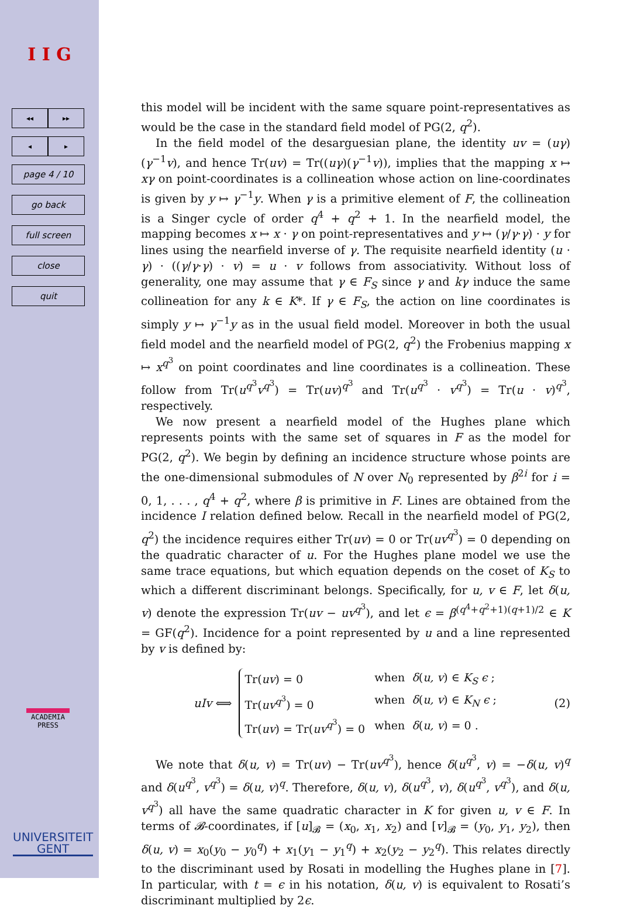I I G
◂◂ ▸▸
◂ ▸
page 4 / 10
go back
full screen
close
quit
ACADEMIA
PRESS
UNIVERSITEIT
GENT
this model will be incident with the same square point-representatives as would be the case in the standard field model of PG(2, q<sup>2</sup>).
In the field model of the desarguesian plane, the identity uv = (uγ)(γ<sup>−1</sup>v), and hence Tr(uv) = Tr((uγ)(γ<sup>−1</sup>v)), implies that the mapping x ↦ xγ on point-coordinates is a collineation whose action on line-coordinates is given by y ↦ γ<sup>−1</sup>y. When γ is a primitive element of F, the collineation is a Singer cycle of order q<sup>4</sup> + q<sup>2</sup> + 1. In the nearfield model, the mapping becomes x ↦ x · γ on point-representatives and y ↦ (γ/γ·γ) · y for lines using the nearfield inverse of γ. The requisite nearfield identity (u · γ) · ((γ/γ·γ) · v) = u · v follows from associativity. Without loss of generality, one may assume that γ ∈ F<sub>S</sub> since γ and kγ induce the same collineation for any k ∈ K*. If γ ∈ F<sub>S</sub>, the action on line coordinates is simply y ↦ γ<sup>−1</sup>y as in the usual field model. Moreover in both the usual field model and the nearfield model of PG(2, q<sup>2</sup>) the Frobenius mapping x ↦ x<sup>q<sup>3</sup></sup> on point coordinates and line coordinates is a collineation. These follow from Tr(u<sup>q<sup>3</sup></sup>v<sup>q<sup>3</sup></sup>) = Tr(uv)<sup>q<sup>3</sup></sup> and Tr(u<sup>q<sup>3</sup></sup> · v<sup>q<sup>3</sup></sup>) = Tr(u · v)<sup>q<sup>3</sup></sup>, respectively.
We now present a nearfield model of the Hughes plane which represents points with the same set of squares in F as the model for PG(2, q<sup>2</sup>). We begin by defining an incidence structure whose points are the one-dimensional submodules of N over N<sub>0</sub> represented by β<sup>2i</sup> for i = 0, 1, . . . , q<sup>4</sup> + q<sup>2</sup>, where β is primitive in F. Lines are obtained from the incidence I relation defined below. Recall in the nearfield model of PG(2, q<sup>2</sup>) the incidence requires either Tr(uv) = 0 or Tr(uv<sup>q<sup>3</sup></sup>) = 0 depending on the quadratic character of u. For the Hughes plane model we use the same trace equations, but which equation depends on the coset of K<sub>S</sub> to which a different discriminant belongs. Specifically, for u, v ∈ F, let δ(u, v) denote the expression Tr(uv − uv<sup>q<sup>3</sup></sup>), and let ϵ = β<sup>(q<sup>4</sup>+q<sup>2</sup>+1)(q+1)/2</sup> ∈ K = GF(q<sup>2</sup>). Incidence for a point represented by u and a line represented by v is defined by:
uIv ⟺
| Tr( uv ) = 0 | when δ ( u, v ) ∈ K<sub>S</sub> ϵ ; |
| Tr( uv<sup>q<sup>3</sup></sup>) = 0 | when δ ( u, v ) ∈ K<sub>N</sub> ϵ ; |
| Tr( uv ) = Tr( uv<sup>q<sup>3</sup></sup>) = 0 | when δ ( u, v ) = 0 . |
(2)
We note that δ(u, v) = Tr(uv) − Tr(uv<sup>q<sup>3</sup></sup>), hence δ(u<sup>q<sup>3</sup></sup>, v) = −δ(u, v)<sup>q</sup> and δ(u<sup>q<sup>3</sup></sup>, v<sup>q<sup>3</sup></sup>) = δ(u, v)<sup>q</sup>. Therefore, δ(u, v), δ(u<sup>q<sup>3</sup></sup>, v), δ(u<sup>q<sup>3</sup></sup>, v<sup>q<sup>3</sup></sup>), and δ(u, v<sup>q<sup>3</sup></sup>) all have the same quadratic character in K for given u, v ∈ F. In terms of 𝓑-coordinates, if [u]<sub>𝓑</sub> = (x<sub>0</sub>, x<sub>1</sub>, x<sub>2</sub>) and [v]<sub>𝓑</sub> = (y<sub>0</sub>, y<sub>1</sub>, y<sub>2</sub>), then δ(u, v) = x<sub>0</sub>(y<sub>0</sub> − y<sub>0</sub><sup>q</sup>) + x<sub>1</sub>(y<sub>1</sub> − y<sub>1</sub><sup>q</sup>) + x<sub>2</sub>(y<sub>2</sub> − y<sub>2</sub><sup>q</sup>). This relates directly to the discriminant used by Rosati in modelling the Hughes plane in [7]. In particular, with t = ϵ in his notation, δ(u, v) is equivalent to Rosati’s discriminant multiplied by 2ϵ.